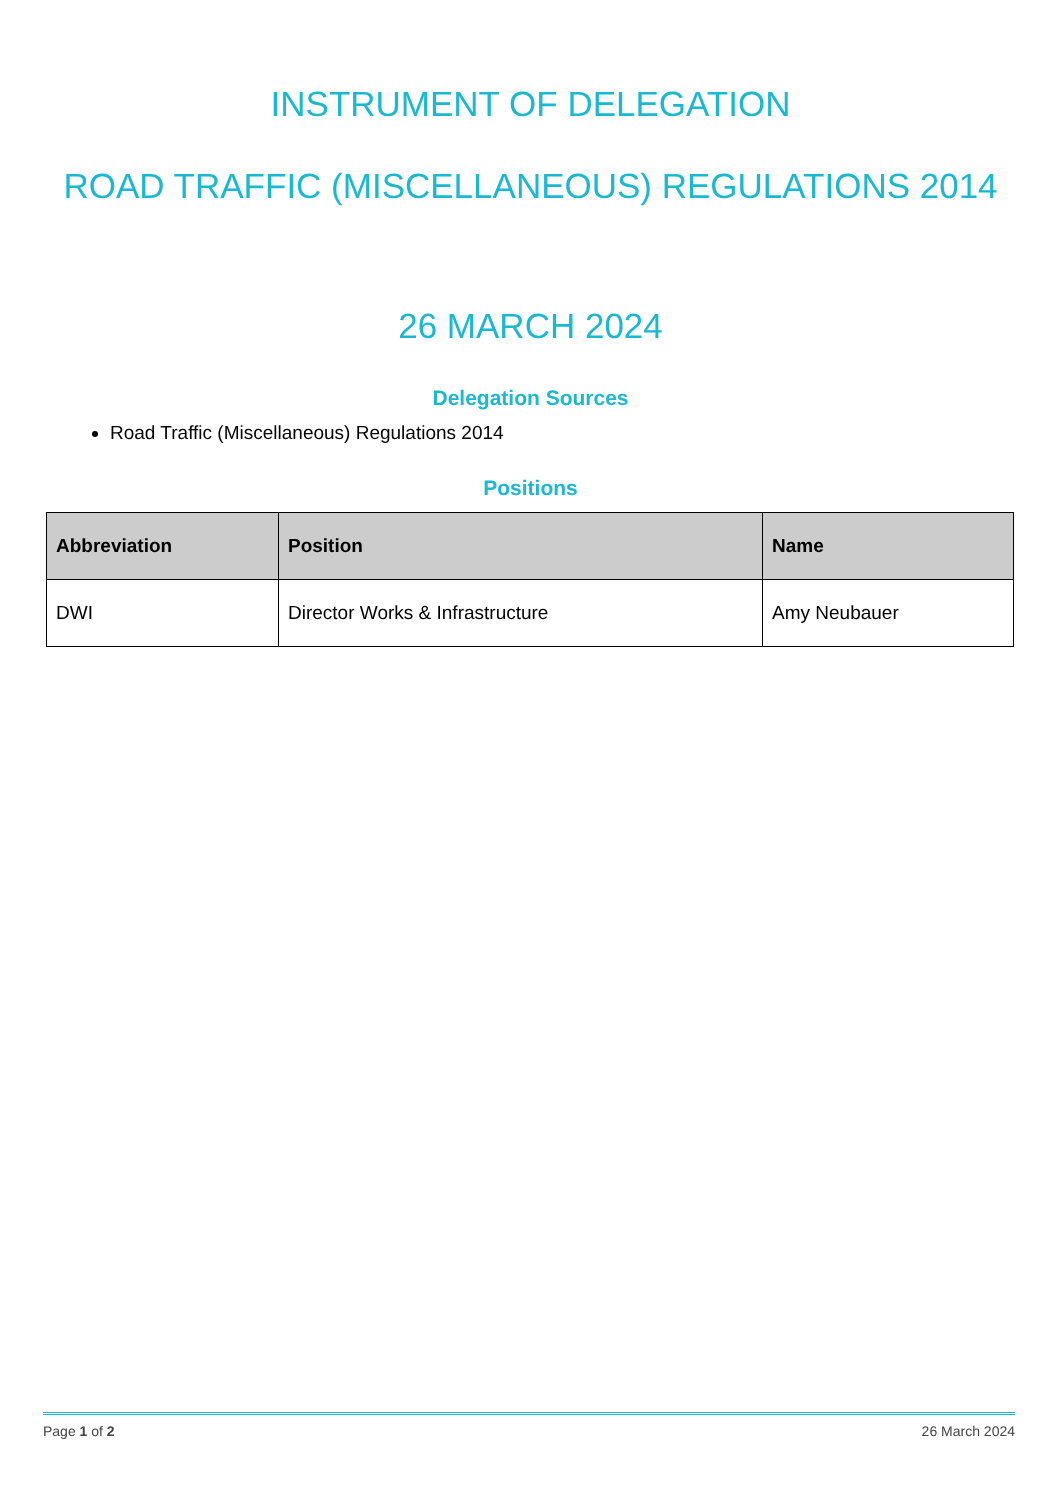INSTRUMENT OF DELEGATION
ROAD TRAFFIC (MISCELLANEOUS) REGULATIONS 2014
26 MARCH 2024
Delegation Sources
Road Traffic (Miscellaneous) Regulations 2014
Positions
| Abbreviation | Position | Name |
| --- | --- | --- |
| DWI | Director Works & Infrastructure | Amy Neubauer |
Page 1 of 2 26 March 2024